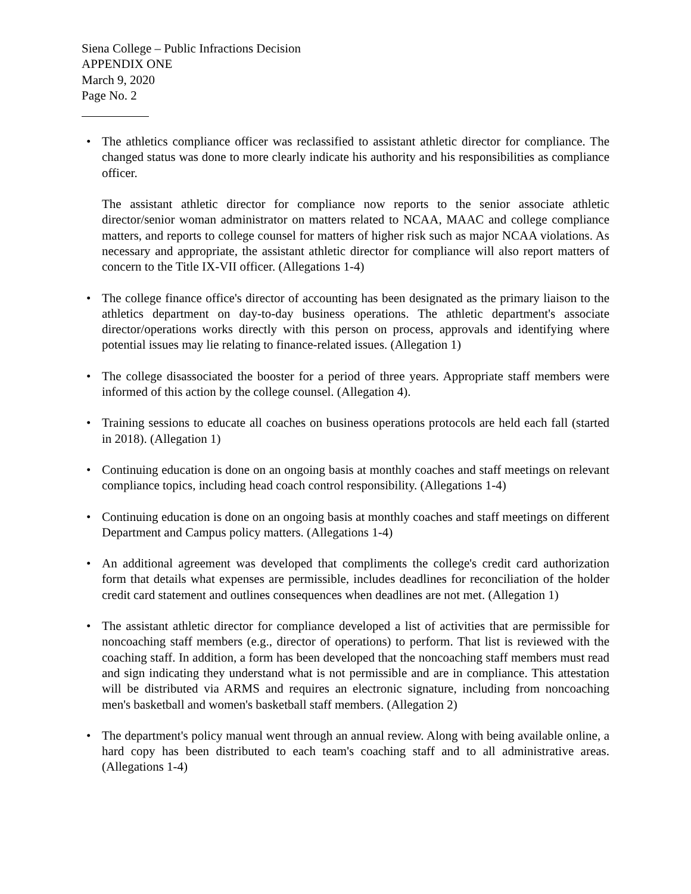Siena College – Public Infractions Decision
APPENDIX ONE
March 9, 2020
Page No. 2
•
The athletics compliance officer was reclassified to assistant athletic director for compliance. The changed status was done to more clearly indicate his authority and his responsibilities as compliance officer.
The assistant athletic director for compliance now reports to the senior associate athletic director/senior woman administrator on matters related to NCAA, MAAC and college compliance matters, and reports to college counsel for matters of higher risk such as major NCAA violations. As necessary and appropriate, the assistant athletic director for compliance will also report matters of concern to the Title IX-VII officer. (Allegations 1-4)
• The college finance office's director of accounting has been designated as the primary liaison to the athletics department on day-to-day business operations. The athletic department's associate director/operations works directly with this person on process, approvals and identifying where potential issues may lie relating to finance-related issues. (Allegation 1)
• The college disassociated the booster for a period of three years. Appropriate staff members were informed of this action by the college counsel. (Allegation 4).
• Training sessions to educate all coaches on business operations protocols are held each fall (started in 2018). (Allegation 1)
• Continuing education is done on an ongoing basis at monthly coaches and staff meetings on relevant compliance topics, including head coach control responsibility. (Allegations 1-4)
• Continuing education is done on an ongoing basis at monthly coaches and staff meetings on different Department and Campus policy matters. (Allegations 1-4)
• An additional agreement was developed that compliments the college's credit card authorization form that details what expenses are permissible, includes deadlines for reconciliation of the holder credit card statement and outlines consequences when deadlines are not met. (Allegation 1)
• The assistant athletic director for compliance developed a list of activities that are permissible for noncoaching staff members (e.g., director of operations) to perform. That list is reviewed with the coaching staff. In addition, a form has been developed that the noncoaching staff members must read and sign indicating they understand what is not permissible and are in compliance. This attestation will be distributed via ARMS and requires an electronic signature, including from noncoaching men's basketball and women's basketball staff members. (Allegation 2)
• The department's policy manual went through an annual review. Along with being available online, a hard copy has been distributed to each team's coaching staff and to all administrative areas. (Allegations 1-4)